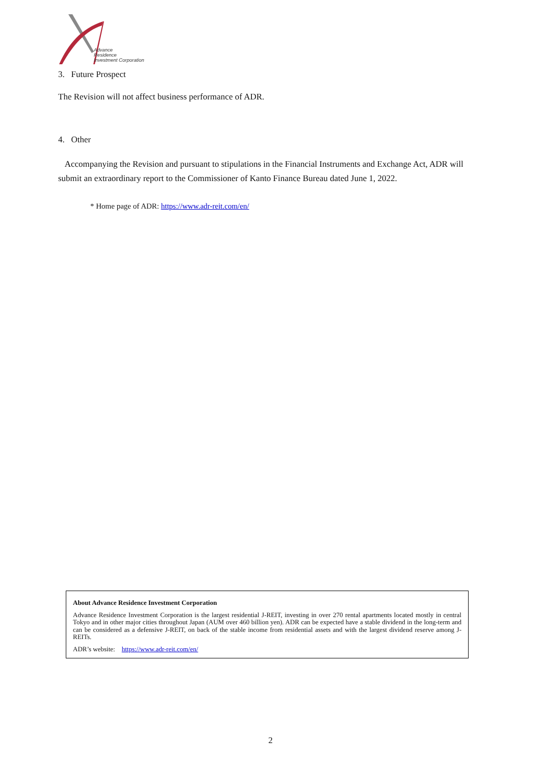Advance
Residence
Investment Corporation
3. Future Prospect
The Revision will not affect business performance of ADR.
4. Other
Accompanying the Revision and pursuant to stipulations in the Financial Instruments and Exchange Act, ADR will submit an extraordinary report to the Commissioner of Kanto Finance Bureau dated June 1, 2022.
* Home page of ADR: https://www.adr-reit.com/en/
About Advance Residence Investment Corporation
Advance Residence Investment Corporation is the largest residential J-REIT, investing in over 270 rental apartments located mostly in central Tokyo and in other major cities throughout Japan (AUM over 460 billion yen). ADR can be expected have a stable dividend in the long-term and can be considered as a defensive J-REIT, on back of the stable income from residential assets and with the largest dividend reserve among J-REITs.
ADR’s website: https://www.adr-reit.com/en/
2